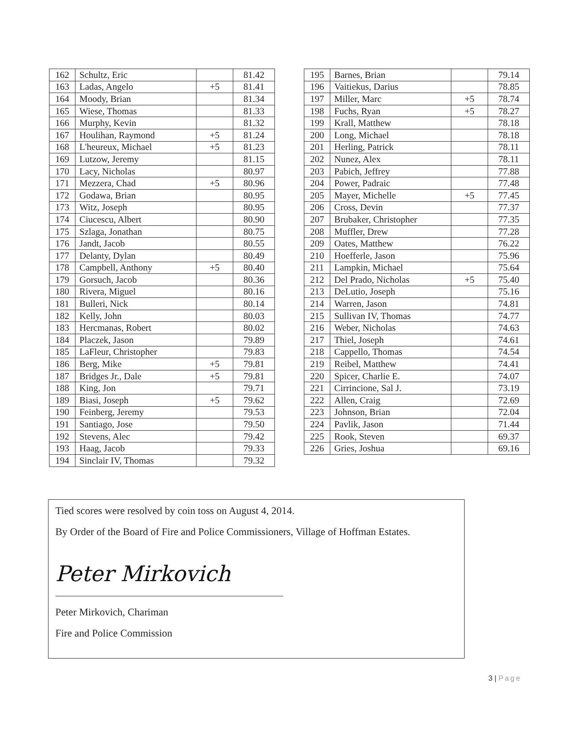| 162 | Schultz, Eric | | 81.42 |
| 163 | Ladas, Angelo | +5 | 81.41 |
| 164 | Moody, Brian | | 81.34 |
| 165 | Wiese, Thomas | | 81.33 |
| 166 | Murphy, Kevin | | 81.32 |
| 167 | Houlihan, Raymond | +5 | 81.24 |
| 168 | L'heureux, Michael | +5 | 81.23 |
| 169 | Lutzow, Jeremy | | 81.15 |
| 170 | Lacy, Nicholas | | 80.97 |
| 171 | Mezzera, Chad | +5 | 80.96 |
| 172 | Godawa, Brian | | 80.95 |
| 173 | Witz, Joseph | | 80.95 |
| 174 | Ciucescu, Albert | | 80.90 |
| 175 | Szlaga, Jonathan | | 80.75 |
| 176 | Jandt, Jacob | | 80.55 |
| 177 | Delanty, Dylan | | 80.49 |
| 178 | Campbell, Anthony | +5 | 80.40 |
| 179 | Gorsuch, Jacob | | 80.36 |
| 180 | Rivera, Miguel | | 80.16 |
| 181 | Bulleri, Nick | | 80.14 |
| 182 | Kelly, John | | 80.03 |
| 183 | Hercmanas, Robert | | 80.02 |
| 184 | Placzek, Jason | | 79.89 |
| 185 | LaFleur, Christopher | | 79.83 |
| 186 | Berg, Mike | +5 | 79.81 |
| 187 | Bridges Jr., Dale | +5 | 79.81 |
| 188 | King, Jon | | 79.71 |
| 189 | Biasi, Joseph | +5 | 79.62 |
| 190 | Feinberg, Jeremy | | 79.53 |
| 191 | Santiago, Jose | | 79.50 |
| 192 | Stevens, Alec | | 79.42 |
| 193 | Haag, Jacob | | 79.33 |
| 194 | Sinclair IV, Thomas | | 79.32 |
| 195 | Barnes, Brian | | 79.14 |
| 196 | Vaitiekus, Darius | | 78.85 |
| 197 | Miller, Marc | +5 | 78.74 |
| 198 | Fuchs, Ryan | +5 | 78.27 |
| 199 | Krall, Matthew | | 78.18 |
| 200 | Long, Michael | | 78.18 |
| 201 | Herling, Patrick | | 78.11 |
| 202 | Nunez, Alex | | 78.11 |
| 203 | Pabich, Jeffrey | | 77.88 |
| 204 | Power, Padraic | | 77.48 |
| 205 | Mayer, Michelle | +5 | 77.45 |
| 206 | Cross, Devin | | 77.37 |
| 207 | Brubaker, Christopher | | 77.35 |
| 208 | Muffler, Drew | | 77.28 |
| 209 | Oates, Matthew | | 76.22 |
| 210 | Hoefferle, Jason | | 75.96 |
| 211 | Lampkin, Michael | | 75.64 |
| 212 | Del Prado, Nicholas | +5 | 75.40 |
| 213 | DeLutio, Joseph | | 75.16 |
| 214 | Warren, Jason | | 74.81 |
| 215 | Sullivan IV, Thomas | | 74.77 |
| 216 | Weber, Nicholas | | 74.63 |
| 217 | Thiel, Joseph | | 74.61 |
| 218 | Cappello, Thomas | | 74.54 |
| 219 | Reibel, Matthew | | 74.41 |
| 220 | Spicer, Charlie E. | | 74.07 |
| 221 | Cirrincione, Sal J. | | 73.19 |
| 222 | Allen, Craig | | 72.69 |
| 223 | Johnson, Brian | | 72.04 |
| 224 | Pavlik, Jason | | 71.44 |
| 225 | Rook, Steven | | 69.37 |
| 226 | Gries, Joshua | | 69.16 |
Tied scores were resolved by coin toss on August 4, 2014.
By Order of the Board of Fire and Police Commissioners, Village of Hoffman Estates.
Peter Mirkovich
Peter Mirkovich, Chariman
Fire and Police Commission
3 | Page